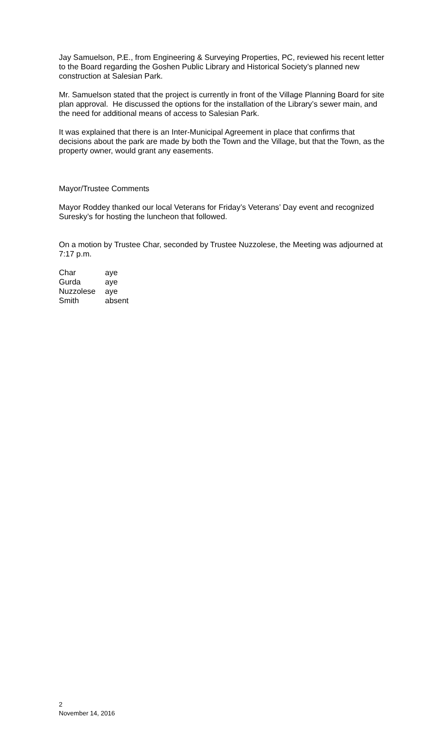Jay Samuelson, P.E., from Engineering & Surveying Properties, PC, reviewed his recent letter to the Board regarding the Goshen Public Library and Historical Society’s planned new construction at Salesian Park.
Mr. Samuelson stated that the project is currently in front of the Village Planning Board for site plan approval. He discussed the options for the installation of the Library’s sewer main, and the need for additional means of access to Salesian Park.
It was explained that there is an Inter-Municipal Agreement in place that confirms that decisions about the park are made by both the Town and the Village, but that the Town, as the property owner, would grant any easements.
Mayor/Trustee Comments
Mayor Roddey thanked our local Veterans for Friday’s Veterans’ Day event and recognized Suresky’s for hosting the luncheon that followed.
On a motion by Trustee Char, seconded by Trustee Nuzzolese, the Meeting was adjourned at 7:17 p.m.
| Char | aye |
| Gurda | aye |
| Nuzzolese | aye |
| Smith | absent |
2
November 14, 2016